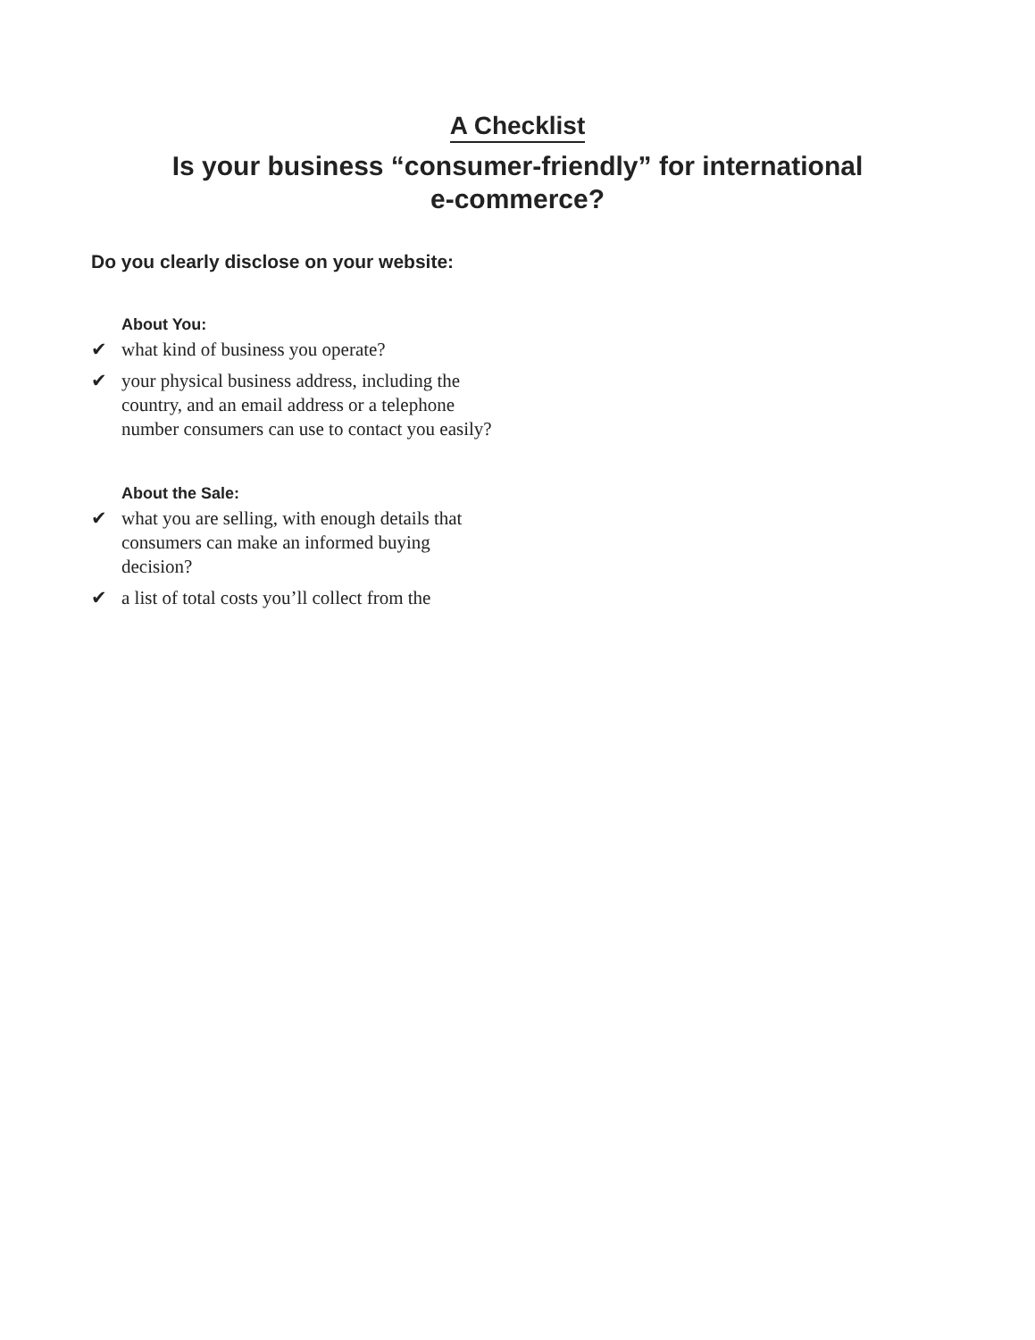A Checklist
Is your business “consumer-friendly” for international
e-commerce?
Do you clearly disclose on your website:
About You:
✔ what kind of business you operate?
✔ your physical business address, including the country, and an email address or a telephone number consumers can use to contact you easily?
About the Sale:
✔ what you are selling, with enough details that consumers can make an informed buying decision?
✔ a list of total costs you’ll collect from the